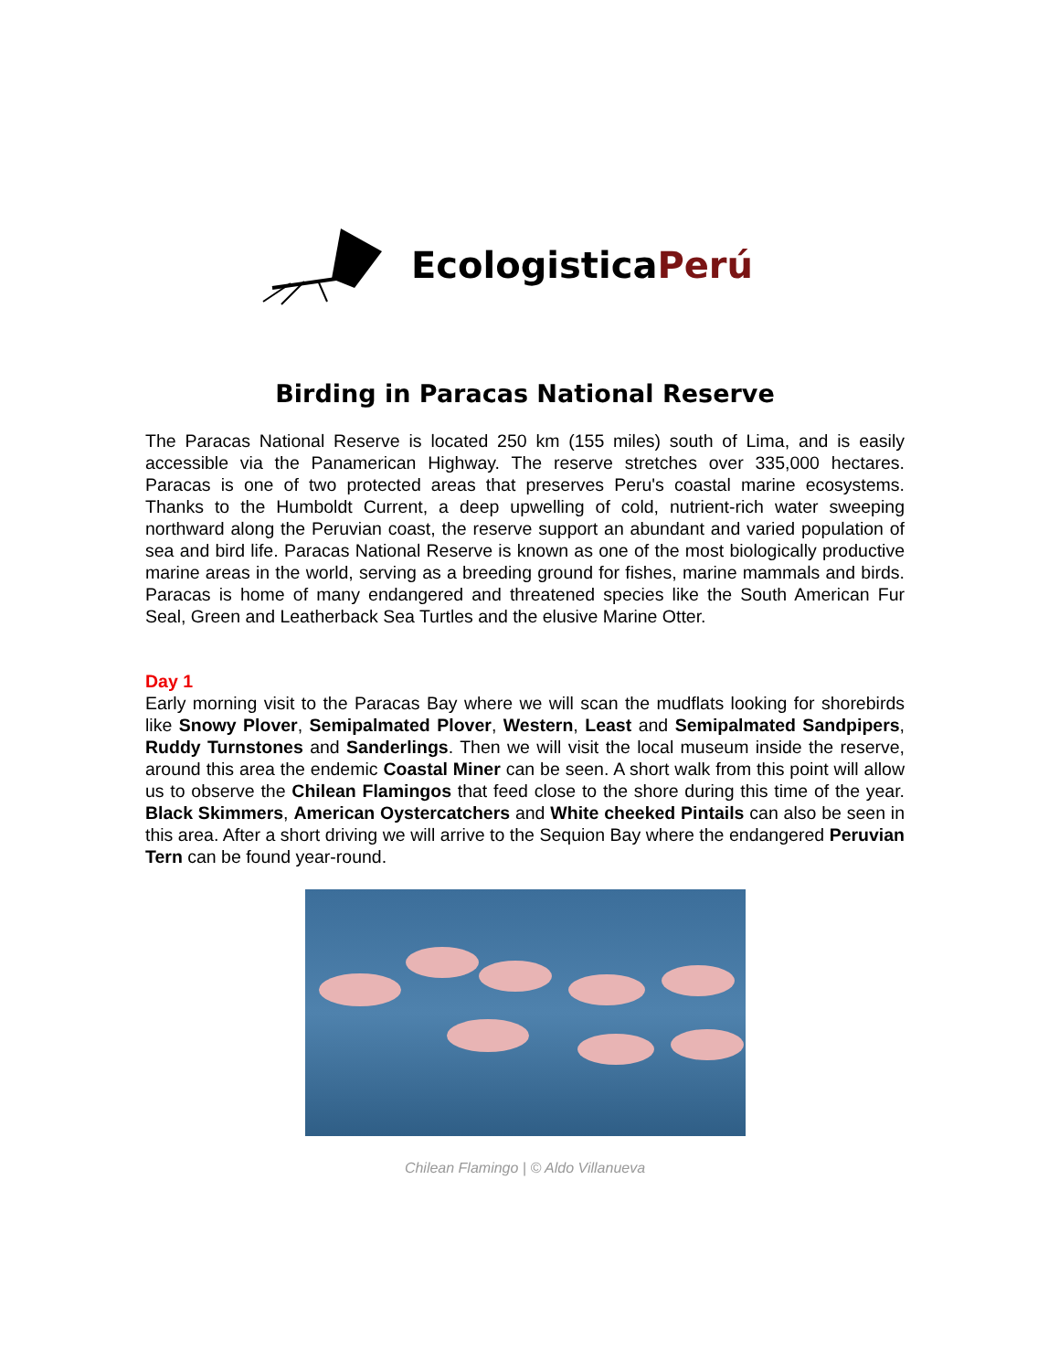Ecologistica Perú
Birding in Paracas National Reserve
The Paracas National Reserve is located 250 km (155 miles) south of Lima, and is easily accessible via the Panamerican Highway. The reserve stretches over 335,000 hectares. Paracas is one of two protected areas that preserves Peru's coastal marine ecosystems. Thanks to the Humboldt Current, a deep upwelling of cold, nutrient-rich water sweeping northward along the Peruvian coast, the reserve support an abundant and varied population of sea and bird life. Paracas National Reserve is known as one of the most biologically productive marine areas in the world, serving as a breeding ground for fishes, marine mammals and birds. Paracas is home of many endangered and threatened species like the South American Fur Seal, Green and Leatherback Sea Turtles and the elusive Marine Otter.
Day 1
Early morning visit to the Paracas Bay where we will scan the mudflats looking for shorebirds like Snowy Plover, Semipalmated Plover, Western, Least and Semipalmated Sandpipers, Ruddy Turnstones and Sanderlings. Then we will visit the local museum inside the reserve, around this area the endemic Coastal Miner can be seen. A short walk from this point will allow us to observe the Chilean Flamingos that feed close to the shore during this time of the year. Black Skimmers, American Oystercatchers and White cheeked Pintails can also be seen in this area. After a short driving we will arrive to the Sequion Bay where the endangered Peruvian Tern can be found year-round.
Chilean Flamingo | © Aldo Villanueva